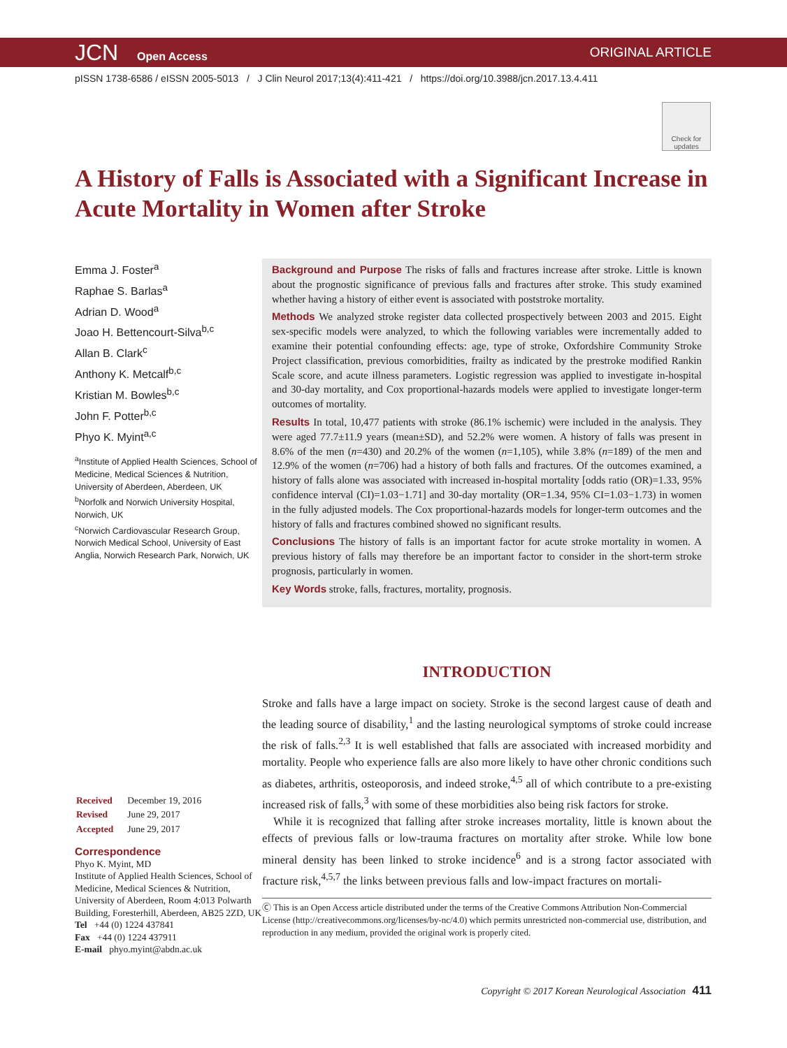JCN Open Access
ORIGINAL ARTICLE
pISSN 1738-6586 / eISSN 2005-5013 / J Clin Neurol 2017;13(4):411-421 / https://doi.org/10.3988/jcn.2017.13.4.411
Check for updates
A History of Falls is Associated with a Significant Increase in Acute Mortality in Women after Stroke
Emma J. Foster<sup>a</sup>
Raphae S. Barlas<sup>a</sup>
Adrian D. Wood<sup>a</sup>
Joao H. Bettencourt-Silva<sup>b,c</sup>
Allan B. Clark<sup>c</sup>
Anthony K. Metcalf<sup>b,c</sup>
Kristian M. Bowles<sup>b,c</sup>
John F. Potter<sup>b,c</sup>
Phyo K. Myint<sup>a,c</sup>
<sup>a</sup> Institute of Applied Health Sciences, School of Medicine, Medical Sciences & Nutrition, University of Aberdeen, Aberdeen, UK
<sup>b</sup> Norfolk and Norwich University Hospital, Norwich, UK
<sup>c</sup> Norwich Cardiovascular Research Group, Norwich Medical School, University of East Anglia, Norwich Research Park, Norwich, UK
| Received | December 19, 2016 |
| Revised | June 29, 2017 |
| Accepted | June 29, 2017 |
Correspondence
Phyo K. Myint, MD
Institute of Applied Health Sciences, School of Medicine, Medical Sciences & Nutrition, University of Aberdeen, Room 4:013 Polwarth Building, Foresterhill, Aberdeen, AB25 2ZD, UK
Tel +44 (0) 1224 437841
Fax +44 (0) 1224 437911
E-mail phyo.myint@abdn.ac.uk
Background and Purpose The risks of falls and fractures increase after stroke. Little is known about the prognostic significance of previous falls and fractures after stroke. This study examined whether having a history of either event is associated with poststroke mortality.
Methods We analyzed stroke register data collected prospectively between 2003 and 2015. Eight sex-specific models were analyzed, to which the following variables were incrementally added to examine their potential confounding effects: age, type of stroke, Oxfordshire Community Stroke Project classification, previous comorbidities, frailty as indicated by the prestroke modified Rankin Scale score, and acute illness parameters. Logistic regression was applied to investigate in-hospital and 30-day mortality, and Cox proportional-hazards models were applied to investigate longer-term outcomes of mortality.
Results In total, 10,477 patients with stroke (86.1% ischemic) were included in the analysis. They were aged 77.7±11.9 years (mean±SD), and 52.2% were women. A history of falls was present in 8.6% of the men (n=430) and 20.2% of the women (n=1,105), while 3.8% (n=189) of the men and 12.9% of the women (n=706) had a history of both falls and fractures. Of the outcomes examined, a history of falls alone was associated with increased in-hospital mortality [odds ratio (OR)=1.33, 95% confidence interval (CI)=1.03−1.71] and 30-day mortality (OR=1.34, 95% CI=1.03−1.73) in women in the fully adjusted models. The Cox proportional-hazards models for longer-term outcomes and the history of falls and fractures combined showed no significant results.
Conclusions The history of falls is an important factor for acute stroke mortality in women. A previous history of falls may therefore be an important factor to consider in the short-term stroke prognosis, particularly in women.
Key Words stroke, falls, fractures, mortality, prognosis.
INTRODUCTION
Stroke and falls have a large impact on society. Stroke is the second largest cause of death and the leading source of disability,<sup>1</sup> and the lasting neurological symptoms of stroke could increase the risk of falls.<sup>2,3</sup> It is well established that falls are associated with increased morbidity and mortality. People who experience falls are also more likely to have other chronic conditions such as diabetes, arthritis, osteoporosis, and indeed stroke,<sup>4,5</sup> all of which contribute to a pre-existing increased risk of falls,<sup>3</sup> with some of these morbidities also being risk factors for stroke.
While it is recognized that falling after stroke increases mortality, little is known about the effects of previous falls or low-trauma fractures on mortality after stroke. While low bone mineral density has been linked to stroke incidence<sup>6</sup> and is a strong factor associated with fracture risk,<sup>4,5,7</sup> the links between previous falls and low-impact fractures on mortali-
Ⓒ This is an Open Access article distributed under the terms of the Creative Commons Attribution Non-Commercial License (http://creativecommons.org/licenses/by-nc/4.0) which permits unrestricted non-commercial use, distribution, and reproduction in any medium, provided the original work is properly cited.
Copyright © 2017 Korean Neurological Association 411